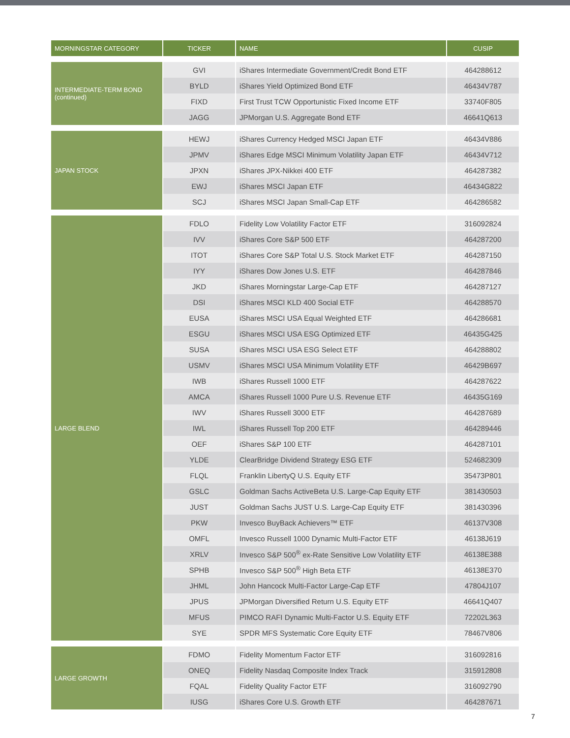| MORNINGSTAR CATEGORY | TICKER | NAME | CUSIP |
| --- | --- | --- | --- |
| INTERMEDIATE-TERM BOND (continued) | GVI | iShares Intermediate Government/Credit Bond ETF | 464288612 |
| | BYLD | iShares Yield Optimized Bond ETF | 46434V787 |
| | FIXD | First Trust TCW Opportunistic Fixed Income ETF | 33740F805 |
| | JAGG | JPMorgan U.S. Aggregate Bond ETF | 46641Q613 |
| JAPAN STOCK | HEWJ | iShares Currency Hedged MSCI Japan ETF | 46434V886 |
| | JPMV | iShares Edge MSCI Minimum Volatility Japan ETF | 46434V712 |
| | JPXN | iShares JPX-Nikkei 400 ETF | 464287382 |
| | EWJ | iShares MSCI Japan ETF | 46434G822 |
| | SCJ | iShares MSCI Japan Small-Cap ETF | 464286582 |
| LARGE BLEND | FDLO | Fidelity Low Volatility Factor ETF | 316092824 |
| | IVV | iShares Core S&P 500 ETF | 464287200 |
| | ITOT | iShares Core S&P Total U.S. Stock Market ETF | 464287150 |
| | IYY | iShares Dow Jones U.S. ETF | 464287846 |
| | JKD | iShares Morningstar Large-Cap ETF | 464287127 |
| | DSI | iShares MSCI KLD 400 Social ETF | 464288570 |
| | EUSA | iShares MSCI USA Equal Weighted ETF | 464286681 |
| | ESGU | iShares MSCI USA ESG Optimized ETF | 46435G425 |
| | SUSA | iShares MSCI USA ESG Select ETF | 464288802 |
| | USMV | iShares MSCI USA Minimum Volatility ETF | 46429B697 |
| | IWB | iShares Russell 1000 ETF | 464287622 |
| | AMCA | iShares Russell 1000 Pure U.S. Revenue ETF | 46435G169 |
| | IWV | iShares Russell 3000 ETF | 464287689 |
| | IWL | iShares Russell Top 200 ETF | 464289446 |
| | OEF | iShares S&P 100 ETF | 464287101 |
| | YLDE | ClearBridge Dividend Strategy ESG ETF | 524682309 |
| | FLQL | Franklin LibertyQ U.S. Equity ETF | 35473P801 |
| | GSLC | Goldman Sachs ActiveBeta U.S. Large-Cap Equity ETF | 381430503 |
| | JUST | Goldman Sachs JUST U.S. Large-Cap Equity ETF | 381430396 |
| | PKW | Invesco BuyBack Achievers™ ETF | 46137V308 |
| | OMFL | Invesco Russell 1000 Dynamic Multi-Factor ETF | 46138J619 |
| | XRLV | Invesco S&P 500<sup>®</sup> ex-Rate Sensitive Low Volatility ETF | 46138E388 |
| | SPHB | Invesco S&P 500<sup>®</sup> High Beta ETF | 46138E370 |
| | JHML | John Hancock Multi-Factor Large-Cap ETF | 47804J107 |
| | JPUS | JPMorgan Diversified Return U.S. Equity ETF | 46641Q407 |
| | MFUS | PIMCO RAFI Dynamic Multi-Factor U.S. Equity ETF | 72202L363 |
| | SYE | SPDR MFS Systematic Core Equity ETF | 78467V806 |
| LARGE GROWTH | FDMO | Fidelity Momentum Factor ETF | 316092816 |
| | ONEQ | Fidelity Nasdaq Composite Index Track | 315912808 |
| | FQAL | Fidelity Quality Factor ETF | 316092790 |
| | IUSG | iShares Core U.S. Growth ETF | 464287671 |
7